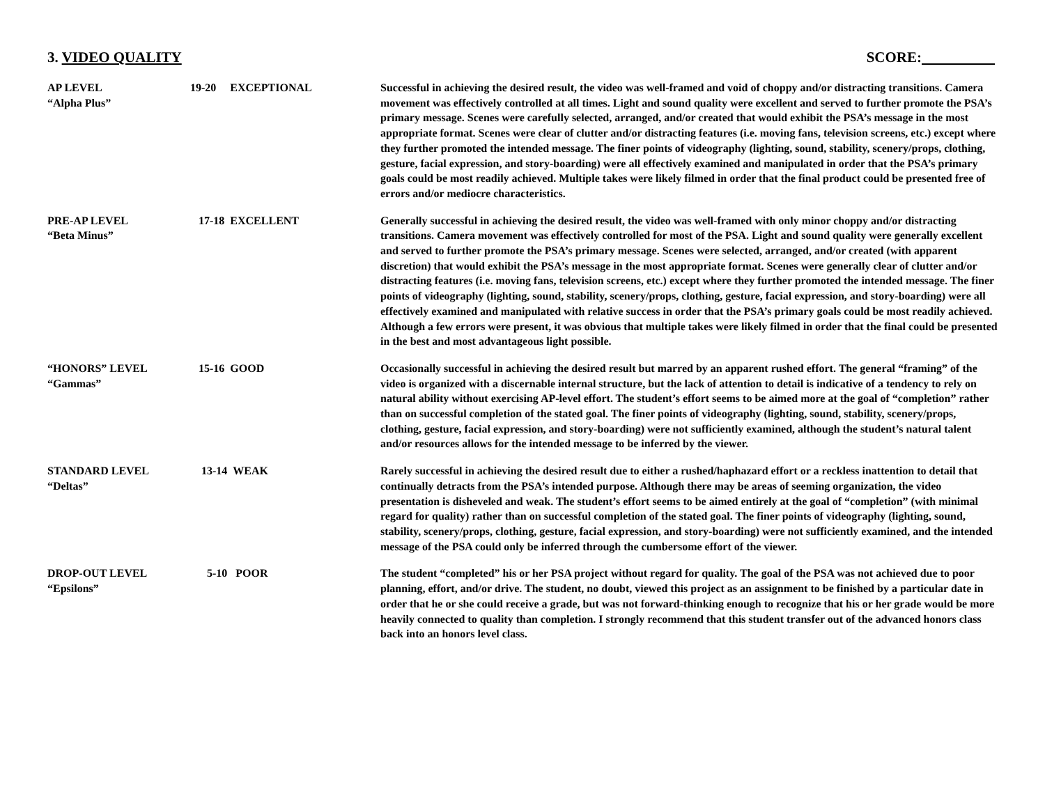3. VIDEO QUALITY SCORE:
| AP LEVEL “Alpha Plus” | 19-20 EXCEPTIONAL | Successful in achieving the desired result, the video was well-framed and void of choppy and/or distracting transitions. Camera movement was effectively controlled at all times. Light and sound quality were excellent and served to further promote the PSA’s primary message. Scenes were carefully selected, arranged, and/or created that would exhibit the PSA’s message in the most appropriate format. Scenes were clear of clutter and/or distracting features (i.e. moving fans, television screens, etc.) except where they further promoted the intended message. The finer points of videography (lighting, sound, stability, scenery/props, clothing, gesture, facial expression, and story-boarding) were all effectively examined and manipulated in order that the PSA’s primary goals could be most readily achieved. Multiple takes were likely filmed in order that the final product could be presented free of errors and/or mediocre characteristics. |
| PRE-AP LEVEL “Beta Minus” | 17-18 EXCELLENT | Generally successful in achieving the desired result, the video was well-framed with only minor choppy and/or distracting transitions. Camera movement was effectively controlled for most of the PSA. Light and sound quality were generally excellent and served to further promote the PSA’s primary message. Scenes were selected, arranged, and/or created (with apparent discretion) that would exhibit the PSA’s message in the most appropriate format. Scenes were generally clear of clutter and/or distracting features (i.e. moving fans, television screens, etc.) except where they further promoted the intended message. The finer points of videography (lighting, sound, stability, scenery/props, clothing, gesture, facial expression, and story-boarding) were all effectively examined and manipulated with relative success in order that the PSA’s primary goals could be most readily achieved. Although a few errors were present, it was obvious that multiple takes were likely filmed in order that the final could be presented in the best and most advantageous light possible. |
| “HONORS” LEVEL “Gammas” | 15-16 GOOD | Occasionally successful in achieving the desired result but marred by an apparent rushed effort. The general “framing” of the video is organized with a discernable internal structure, but the lack of attention to detail is indicative of a tendency to rely on natural ability without exercising AP-level effort. The student’s effort seems to be aimed more at the goal of “completion” rather than on successful completion of the stated goal. The finer points of videography (lighting, sound, stability, scenery/props, clothing, gesture, facial expression, and story-boarding) were not sufficiently examined, although the student’s natural talent and/or resources allows for the intended message to be inferred by the viewer. |
| STANDARD LEVEL “Deltas” | 13-14 WEAK | Rarely successful in achieving the desired result due to either a rushed/haphazard effort or a reckless inattention to detail that continually detracts from the PSA’s intended purpose. Although there may be areas of seeming organization, the video presentation is disheveled and weak. The student’s effort seems to be aimed entirely at the goal of “completion” (with minimal regard for quality) rather than on successful completion of the stated goal. The finer points of videography (lighting, sound, stability, scenery/props, clothing, gesture, facial expression, and story-boarding) were not sufficiently examined, and the intended message of the PSA could only be inferred through the cumbersome effort of the viewer. |
| DROP-OUT LEVEL “Epsilons” | 5-10 POOR | The student “completed” his or her PSA project without regard for quality. The goal of the PSA was not achieved due to poor planning, effort, and/or drive. The student, no doubt, viewed this project as an assignment to be finished by a particular date in order that he or she could receive a grade, but was not forward-thinking enough to recognize that his or her grade would be more heavily connected to quality than completion. I strongly recommend that this student transfer out of the advanced honors class back into an honors level class. |